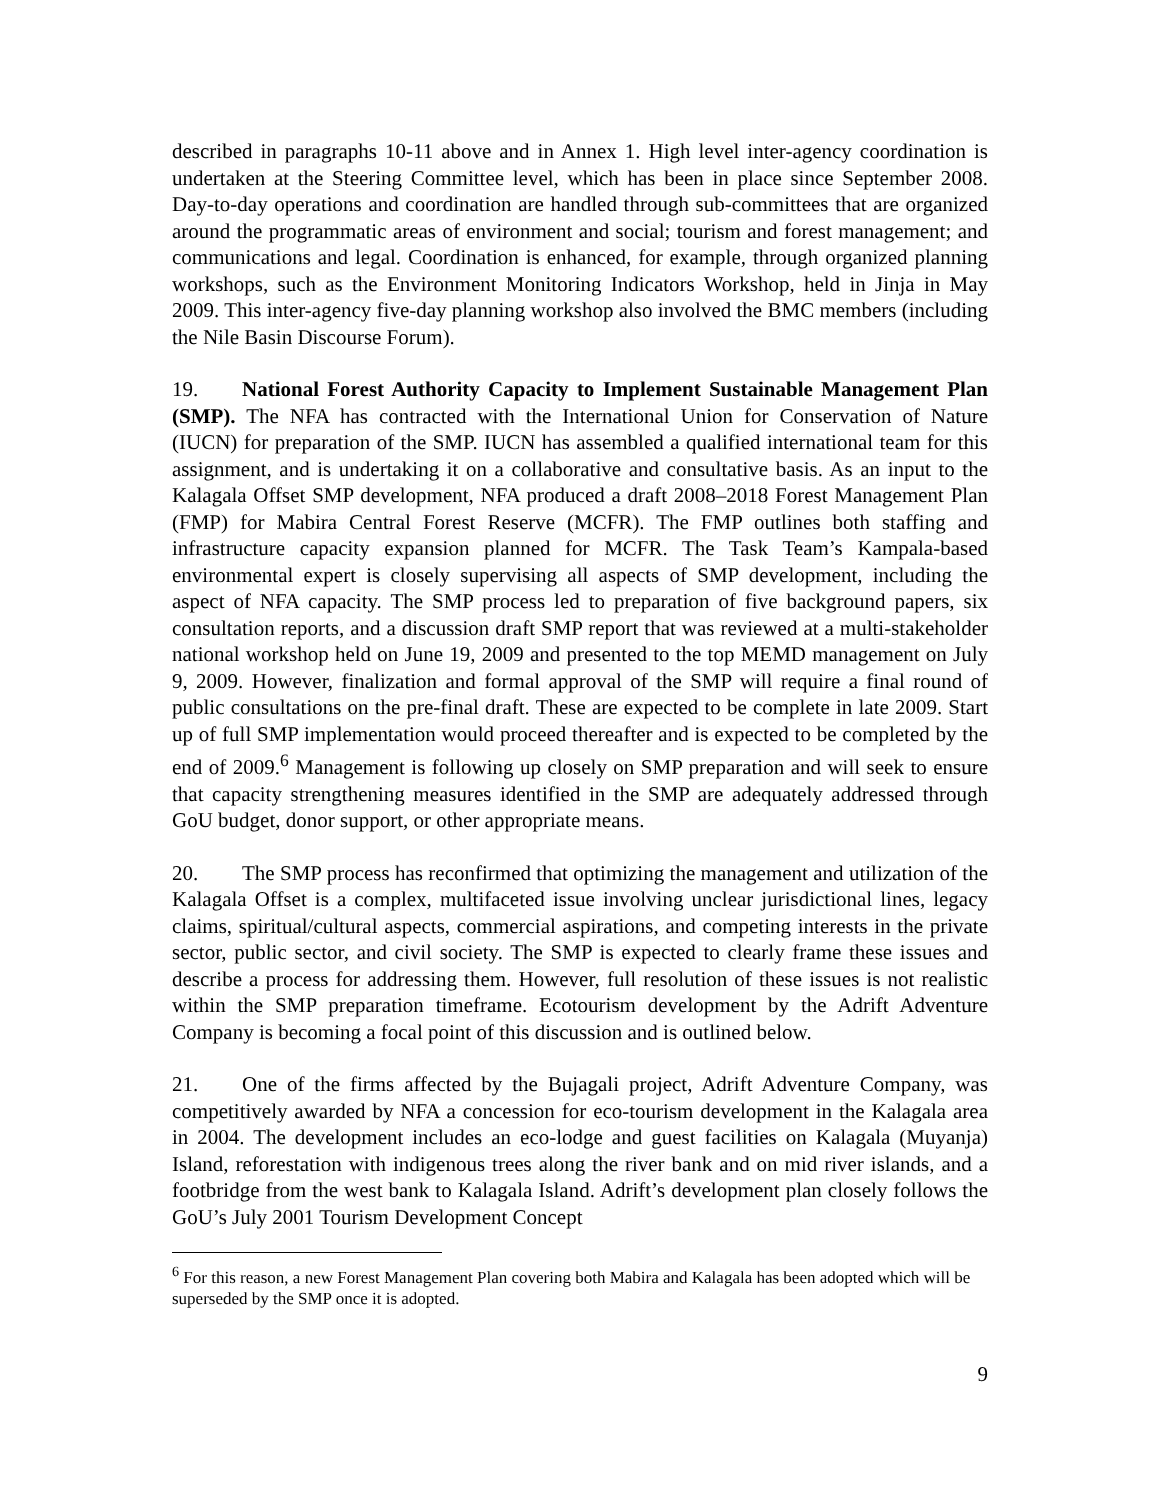described in paragraphs 10-11 above and in Annex 1. High level inter-agency coordination is undertaken at the Steering Committee level, which has been in place since September 2008. Day-to-day operations and coordination are handled through sub-committees that are organized around the programmatic areas of environment and social; tourism and forest management; and communications and legal. Coordination is enhanced, for example, through organized planning workshops, such as the Environment Monitoring Indicators Workshop, held in Jinja in May 2009. This inter-agency five-day planning workshop also involved the BMC members (including the Nile Basin Discourse Forum).
19. National Forest Authority Capacity to Implement Sustainable Management Plan (SMP). The NFA has contracted with the International Union for Conservation of Nature (IUCN) for preparation of the SMP. IUCN has assembled a qualified international team for this assignment, and is undertaking it on a collaborative and consultative basis. As an input to the Kalagala Offset SMP development, NFA produced a draft 2008–2018 Forest Management Plan (FMP) for Mabira Central Forest Reserve (MCFR). The FMP outlines both staffing and infrastructure capacity expansion planned for MCFR. The Task Team’s Kampala-based environmental expert is closely supervising all aspects of SMP development, including the aspect of NFA capacity. The SMP process led to preparation of five background papers, six consultation reports, and a discussion draft SMP report that was reviewed at a multi-stakeholder national workshop held on June 19, 2009 and presented to the top MEMD management on July 9, 2009. However, finalization and formal approval of the SMP will require a final round of public consultations on the pre-final draft. These are expected to be complete in late 2009. Start up of full SMP implementation would proceed thereafter and is expected to be completed by the end of 2009.<sup>6</sup> Management is following up closely on SMP preparation and will seek to ensure that capacity strengthening measures identified in the SMP are adequately addressed through GoU budget, donor support, or other appropriate means.
20. The SMP process has reconfirmed that optimizing the management and utilization of the Kalagala Offset is a complex, multifaceted issue involving unclear jurisdictional lines, legacy claims, spiritual/cultural aspects, commercial aspirations, and competing interests in the private sector, public sector, and civil society. The SMP is expected to clearly frame these issues and describe a process for addressing them. However, full resolution of these issues is not realistic within the SMP preparation timeframe. Ecotourism development by the Adrift Adventure Company is becoming a focal point of this discussion and is outlined below.
21. One of the firms affected by the Bujagali project, Adrift Adventure Company, was competitively awarded by NFA a concession for eco-tourism development in the Kalagala area in 2004. The development includes an eco-lodge and guest facilities on Kalagala (Muyanja) Island, reforestation with indigenous trees along the river bank and on mid river islands, and a footbridge from the west bank to Kalagala Island. Adrift’s development plan closely follows the GoU’s July 2001 Tourism Development Concept
<sup>6</sup> For this reason, a new Forest Management Plan covering both Mabira and Kalagala has been adopted which will be superseded by the SMP once it is adopted.
9